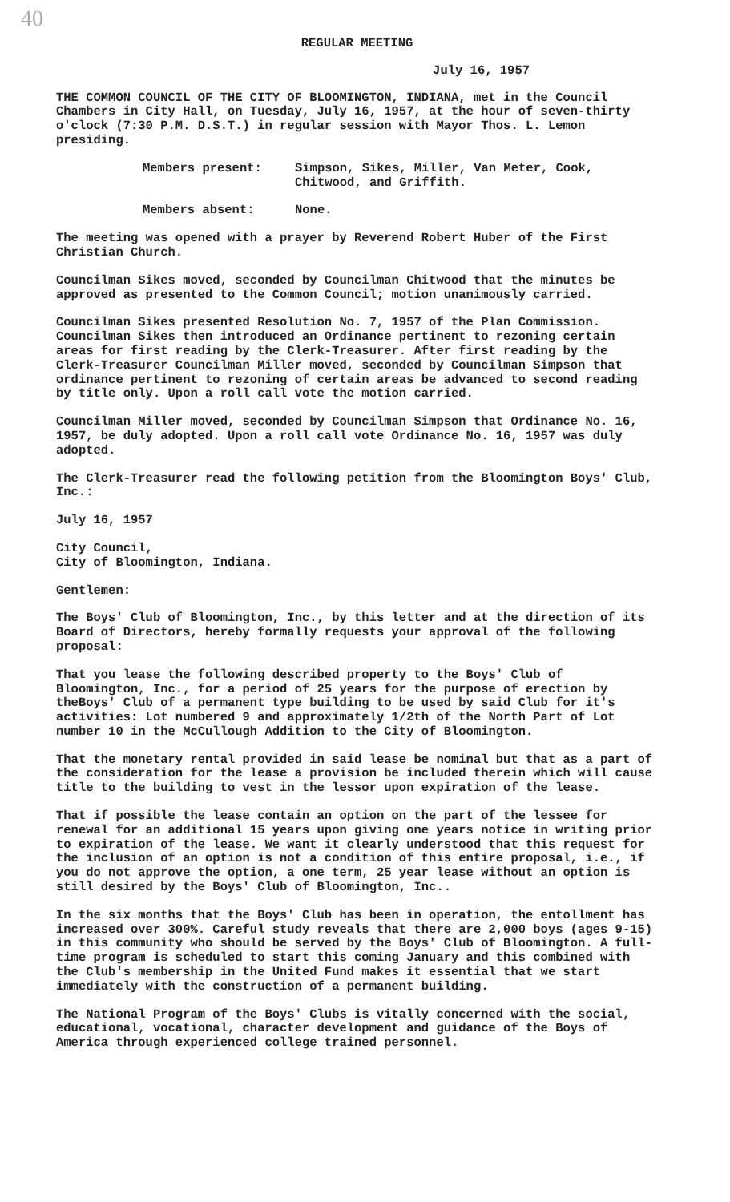40
REGULAR MEETING
July 16, 1957
THE COMMON COUNCIL OF THE CITY OF BLOOMINGTON, INDIANA, met in the Council Chambers in City Hall, on Tuesday, July 16, 1957, at the hour of seven-thirty o'clock (7:30 P.M. D.S.T.) in regular session with Mayor Thos. L. Lemon presiding.
Members present: Simpson, Sikes, Miller, Van Meter, Cook, Chitwood, and Griffith.
Members absent: None.
The meeting was opened with a prayer by Reverend Robert Huber of the First Christian Church.
Councilman Sikes moved, seconded by Councilman Chitwood that the minutes be approved as presented to the Common Council; motion unanimously carried.
Councilman Sikes presented Resolution No. 7, 1957 of the Plan Commission. Councilman Sikes then introduced an Ordinance pertinent to rezoning certain areas for first reading by the Clerk-Treasurer. After first reading by the Clerk-Treasurer Councilman Miller moved, seconded by Councilman Simpson that ordinance pertinent to rezoning of certain areas be advanced to second reading by title only. Upon a roll call vote the motion carried.
Councilman Miller moved, seconded by Councilman Simpson that Ordinance No. 16, 1957, be duly adopted. Upon a roll call vote Ordinance No. 16, 1957 was duly adopted.
The Clerk-Treasurer read the following petition from the Bloomington Boys' Club, Inc.:
July 16, 1957
City Council,
City of Bloomington, Indiana.
Gentlemen:
The Boys' Club of Bloomington, Inc., by this letter and at the direction of its Board of Directors, hereby formally requests your approval of the following proposal:
That you lease the following described property to the Boys' Club of Bloomington, Inc., for a period of 25 years for the purpose of erection by theBoys' Club of a permanent type building to be used by said Club for it's activities: Lot numbered 9 and approximately 1/2th of the North Part of Lot number 10 in the McCullough Addition to the City of Bloomington.
That the monetary rental provided in said lease be nominal but that as a part of the consideration for the lease a provision be included therein which will cause title to the building to vest in the lessor upon expiration of the lease.
That if possible the lease contain an option on the part of the lessee for renewal for an additional 15 years upon giving one years notice in writing prior to expiration of the lease. We want it clearly understood that this request for the inclusion of an option is not a condition of this entire proposal, i.e., if you do not approve the option, a one term, 25 year lease without an option is still desired by the Boys' Club of Bloomington, Inc..
In the six months that the Boys' Club has been in operation, the entollment has increased over 300%. Careful study reveals that there are 2,000 boys (ages 9-15) in this community who should be served by the Boys' Club of Bloomington. A full-time program is scheduled to start this coming January and this combined with the Club's membership in the United Fund makes it essential that we start immediately with the construction of a permanent building.
The National Program of the Boys' Clubs is vitally concerned with the social, educational, vocational, character development and guidance of the Boys of America through experienced college trained personnel.